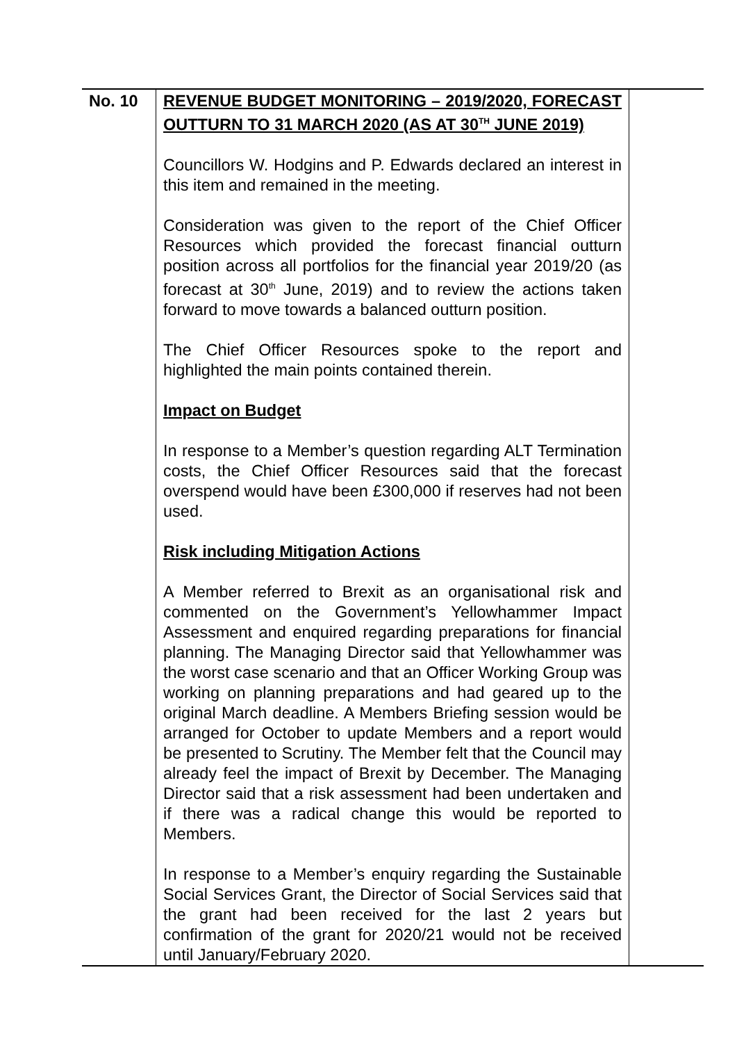| No. 10 | REVENUE BUDGET MONITORING – 2019/2020, FORECAST OUTTURN TO 31 MARCH 2020 (AS AT 30<sup>TH</sup> JUNE 2019) Councillors W. Hodgins and P. Edwards declared an interest in this item and remained in the meeting. Consideration was given to the report of the Chief Officer Resources which provided the forecast financial outturn position across all portfolios for the financial year 2019/20 (as forecast at 30<sup>th</sup> June, 2019) and to review the actions taken forward to move towards a balanced outturn position. The Chief Officer Resources spoke to the report and highlighted the main points contained therein. Impact on Budget In response to a Member’s question regarding ALT Termination costs, the Chief Officer Resources said that the forecast overspend would have been £300,000 if reserves had not been used. Risk including Mitigation Actions A Member referred to Brexit as an organisational risk and commented on the Government’s Yellowhammer Impact Assessment and enquired regarding preparations for financial planning. The Managing Director said that Yellowhammer was the worst case scenario and that an Officer Working Group was working on planning preparations and had geared up to the original March deadline. A Members Briefing session would be arranged for October to update Members and a report would be presented to Scrutiny. The Member felt that the Council may already feel the impact of Brexit by December. The Managing Director said that a risk assessment had been undertaken and if there was a radical change this would be reported to Members. In response to a Member’s enquiry regarding the Sustainable Social Services Grant, the Director of Social Services said that the grant had been received for the last 2 years but confirmation of the grant for 2020/21 would not be received until January/February 2020. | |